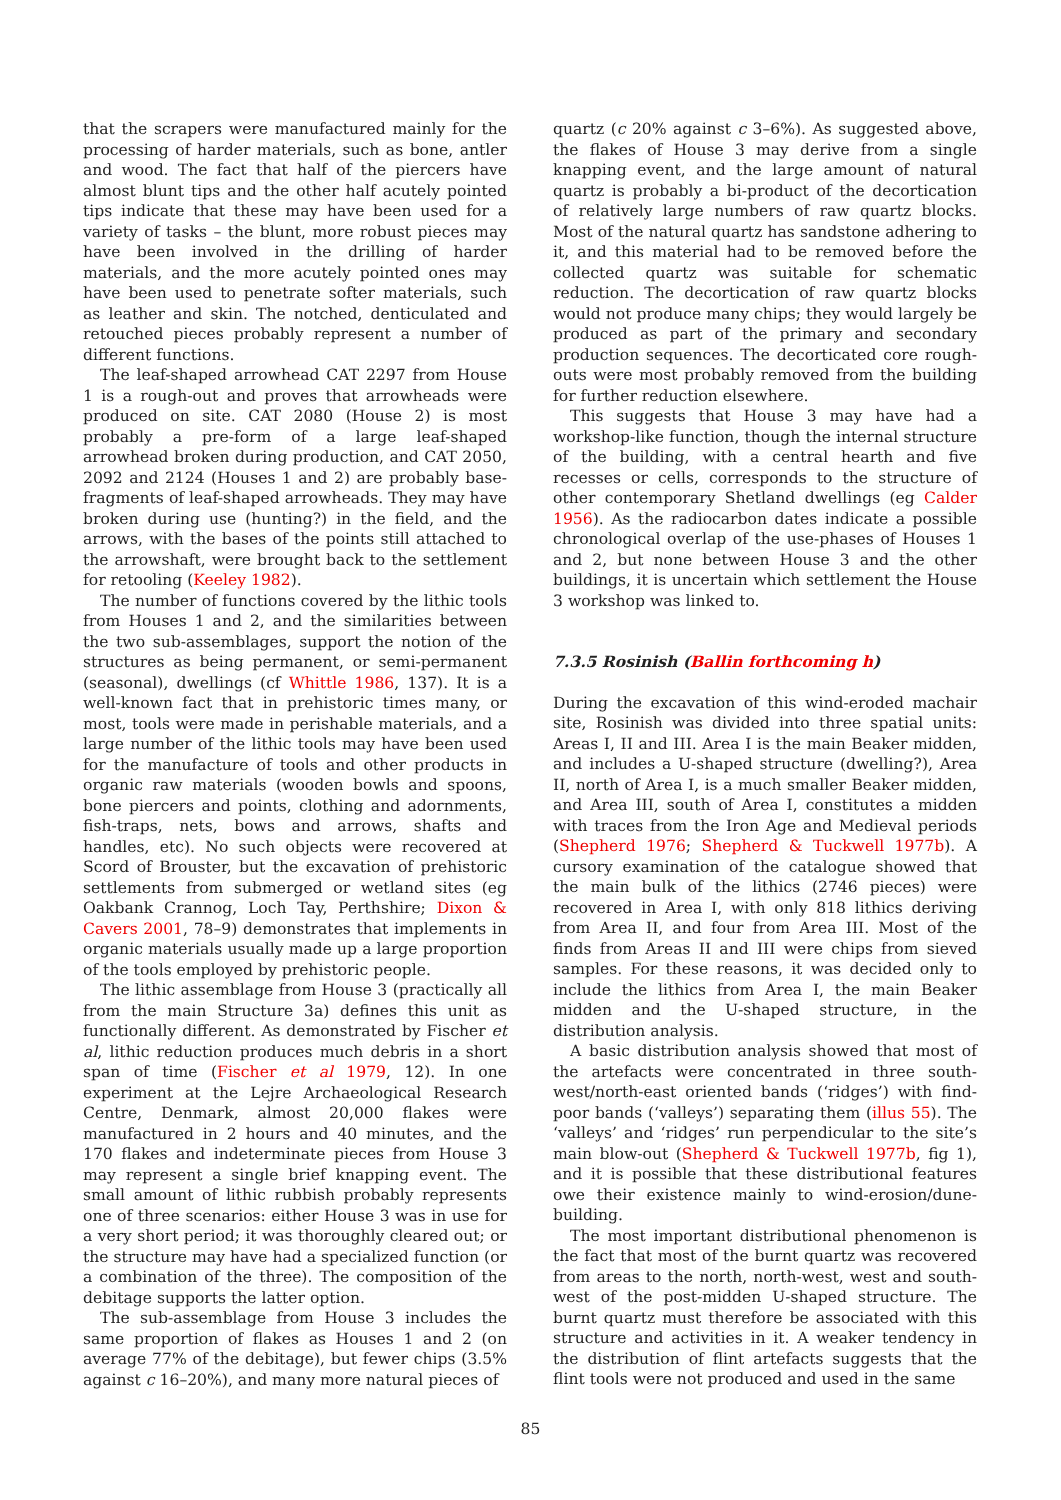that the scrapers were manufactured mainly for the processing of harder materials, such as bone, antler and wood. The fact that half of the piercers have almost blunt tips and the other half acutely pointed tips indicate that these may have been used for a variety of tasks – the blunt, more robust pieces may have been involved in the drilling of harder materials, and the more acutely pointed ones may have been used to penetrate softer materials, such as leather and skin. The notched, denticulated and retouched pieces probably represent a number of different functions.
The leaf-shaped arrowhead CAT 2297 from House 1 is a rough-out and proves that arrowheads were produced on site. CAT 2080 (House 2) is most probably a pre-form of a large leaf-shaped arrowhead broken during production, and CAT 2050, 2092 and 2124 (Houses 1 and 2) are probably base-fragments of leaf-shaped arrowheads. They may have broken during use (hunting?) in the field, and the arrows, with the bases of the points still attached to the arrowshaft, were brought back to the settlement for retooling (Keeley 1982).
The number of functions covered by the lithic tools from Houses 1 and 2, and the similarities between the two sub-assemblages, support the notion of the structures as being permanent, or semi-permanent (seasonal), dwellings (cf Whittle 1986, 137). It is a well-known fact that in prehistoric times many, or most, tools were made in perishable materials, and a large number of the lithic tools may have been used for the manufacture of tools and other products in organic raw materials (wooden bowls and spoons, bone piercers and points, clothing and adornments, fish-traps, nets, bows and arrows, shafts and handles, etc). No such objects were recovered at Scord of Brouster, but the excavation of prehistoric settlements from submerged or wetland sites (eg Oakbank Crannog, Loch Tay, Perthshire; Dixon & Cavers 2001, 78–9) demonstrates that implements in organic materials usually made up a large proportion of the tools employed by prehistoric people.
The lithic assemblage from House 3 (practically all from the main Structure 3a) defines this unit as functionally different. As demonstrated by Fischer et al, lithic reduction produces much debris in a short span of time (Fischer et al 1979, 12). In one experiment at the Lejre Archaeological Research Centre, Denmark, almost 20,000 flakes were manufactured in 2 hours and 40 minutes, and the 170 flakes and indeterminate pieces from House 3 may represent a single brief knapping event. The small amount of lithic rubbish probably represents one of three scenarios: either House 3 was in use for a very short period; it was thoroughly cleared out; or the structure may have had a specialized function (or a combination of the three). The composition of the debitage supports the latter option.
The sub-assemblage from House 3 includes the same proportion of flakes as Houses 1 and 2 (on average 77% of the debitage), but fewer chips (3.5% against c 16–20%), and many more natural pieces of
quartz (c 20% against c 3–6%). As suggested above, the flakes of House 3 may derive from a single knapping event, and the large amount of natural quartz is probably a bi-product of the decortication of relatively large numbers of raw quartz blocks. Most of the natural quartz has sandstone adhering to it, and this material had to be removed before the collected quartz was suitable for schematic reduction. The decortication of raw quartz blocks would not produce many chips; they would largely be produced as part of the primary and secondary production sequences. The decorticated core rough-outs were most probably removed from the building for further reduction elsewhere.
This suggests that House 3 may have had a workshop-like function, though the internal structure of the building, with a central hearth and five recesses or cells, corresponds to the structure of other contemporary Shetland dwellings (eg Calder 1956). As the radiocarbon dates indicate a possible chronological overlap of the use-phases of Houses 1 and 2, but none between House 3 and the other buildings, it is uncertain which settlement the House 3 workshop was linked to.
7.3.5 Rosinish (Ballin forthcoming h)
During the excavation of this wind-eroded machair site, Rosinish was divided into three spatial units: Areas I, II and III. Area I is the main Beaker midden, and includes a U-shaped structure (dwelling?), Area II, north of Area I, is a much smaller Beaker midden, and Area III, south of Area I, constitutes a midden with traces from the Iron Age and Medieval periods (Shepherd 1976; Shepherd & Tuckwell 1977b). A cursory examination of the catalogue showed that the main bulk of the lithics (2746 pieces) were recovered in Area I, with only 818 lithics deriving from Area II, and four from Area III. Most of the finds from Areas II and III were chips from sieved samples. For these reasons, it was decided only to include the lithics from Area I, the main Beaker midden and the U-shaped structure, in the distribution analysis.
A basic distribution analysis showed that most of the artefacts were concentrated in three south-west/north-east oriented bands (‘ridges’) with find-poor bands (‘valleys’) separating them (illus 55). The ‘valleys’ and ‘ridges’ run perpendicular to the site’s main blow-out (Shepherd & Tuckwell 1977b, fig 1), and it is possible that these distributional features owe their existence mainly to wind-erosion/dune-building.
The most important distributional phenomenon is the fact that most of the burnt quartz was recovered from areas to the north, north-west, west and south-west of the post-midden U-shaped structure. The burnt quartz must therefore be associated with this structure and activities in it. A weaker tendency in the distribution of flint artefacts suggests that the flint tools were not produced and used in the same
85